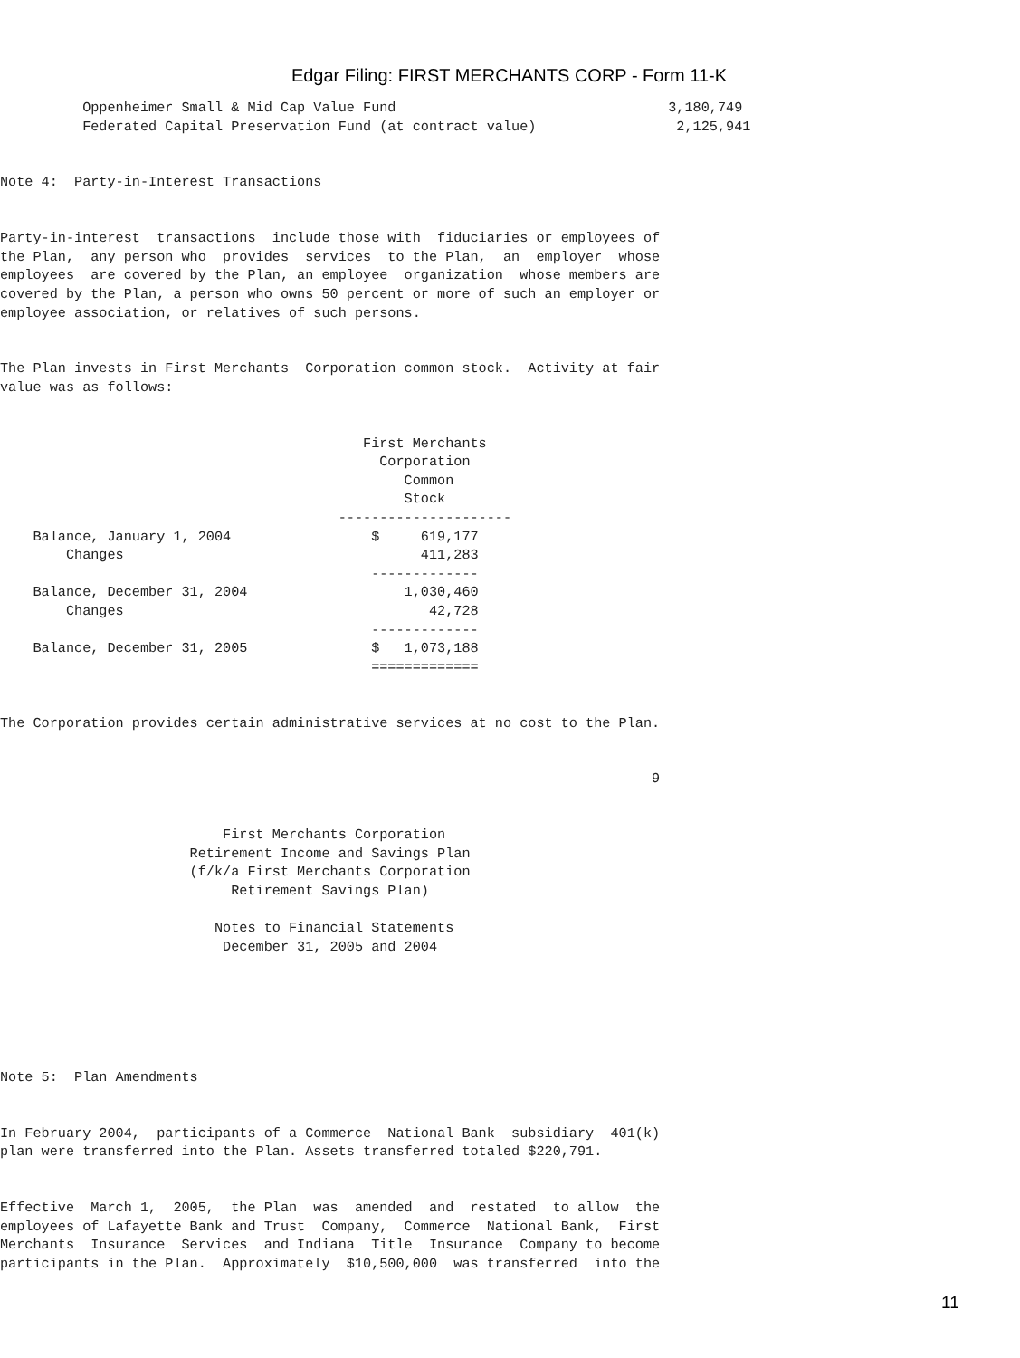Edgar Filing: FIRST MERCHANTS CORP - Form 11-K
          Oppenheimer Small & Mid Cap Value Fund                                 3,180,749
          Federated Capital Preservation Fund (at contract value)                 2,125,941


Note 4:  Party-in-Interest Transactions


Party-in-interest  transactions  include those with  fiduciaries or employees of
the Plan,  any person who  provides  services  to the Plan,  an  employer  whose
employees  are covered by the Plan, an employee  organization  whose members are
covered by the Plan, a person who owns 50 percent or more of such an employer or
employee association, or relatives of such persons.


The Plan invests in First Merchants  Corporation common stock.  Activity at fair
value was as follows:


                                            First Merchants
                                              Corporation
                                                 Common
                                                 Stock
                                         ---------------------
    Balance, January 1, 2004                 $     619,177
        Changes                                    411,283
                                             -------------
    Balance, December 31, 2004                   1,030,460
        Changes                                     42,728
                                             -------------
    Balance, December 31, 2005               $   1,073,188
                                             =============


The Corporation provides certain administrative services at no cost to the Plan.


                                                                               9


                           First Merchants Corporation
                       Retirement Income and Savings Plan
                       (f/k/a First Merchants Corporation
                            Retirement Savings Plan)

                          Notes to Financial Statements
                           December 31, 2005 and 2004






Note 5:  Plan Amendments


In February 2004,  participants of a Commerce  National Bank  subsidiary  401(k)
plan were transferred into the Plan. Assets transferred totaled $220,791.


Effective  March 1,  2005,  the Plan  was  amended  and  restated  to allow  the
employees of Lafayette Bank and Trust  Company,  Commerce  National Bank,  First
Merchants  Insurance  Services  and Indiana  Title  Insurance  Company to become
participants in the Plan.  Approximately  $10,500,000  was transferred  into the
11